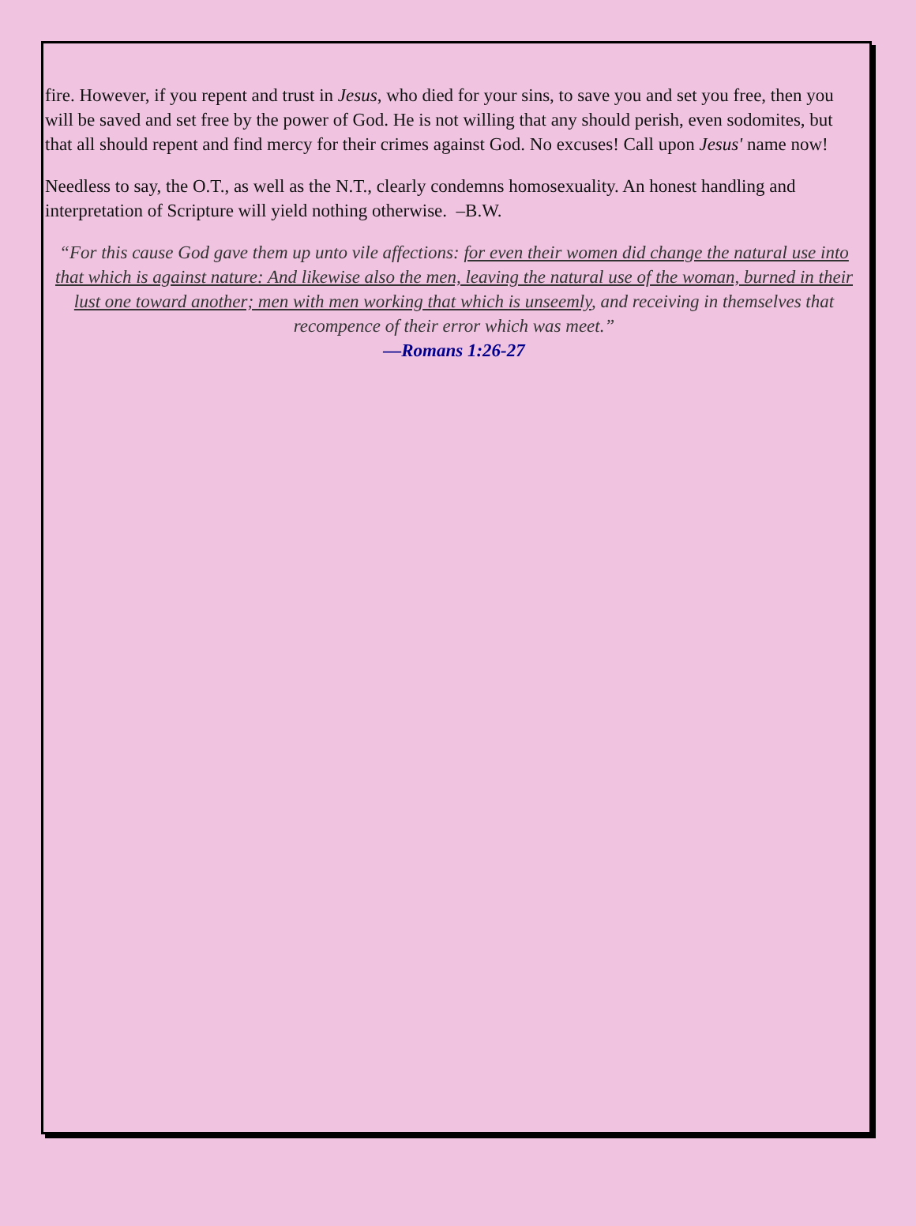fire. However, if you repent and trust in Jesus, who died for your sins, to save you and set you free, then you will be saved and set free by the power of God. He is not willing that any should perish, even sodomites, but that all should repent and find mercy for their crimes against God. No excuses! Call upon Jesus' name now!
Needless to say, the O.T., as well as the N.T., clearly condemns homosexuality. An honest handling and interpretation of Scripture will yield nothing otherwise. –B.W.
“For this cause God gave them up unto vile affections: for even their women did change the natural use into that which is against nature: And likewise also the men, leaving the natural use of the woman, burned in their lust one toward another; men with men working that which is unseemly, and receiving in themselves that recompence of their error which was meet.”
—Romans 1:26-27